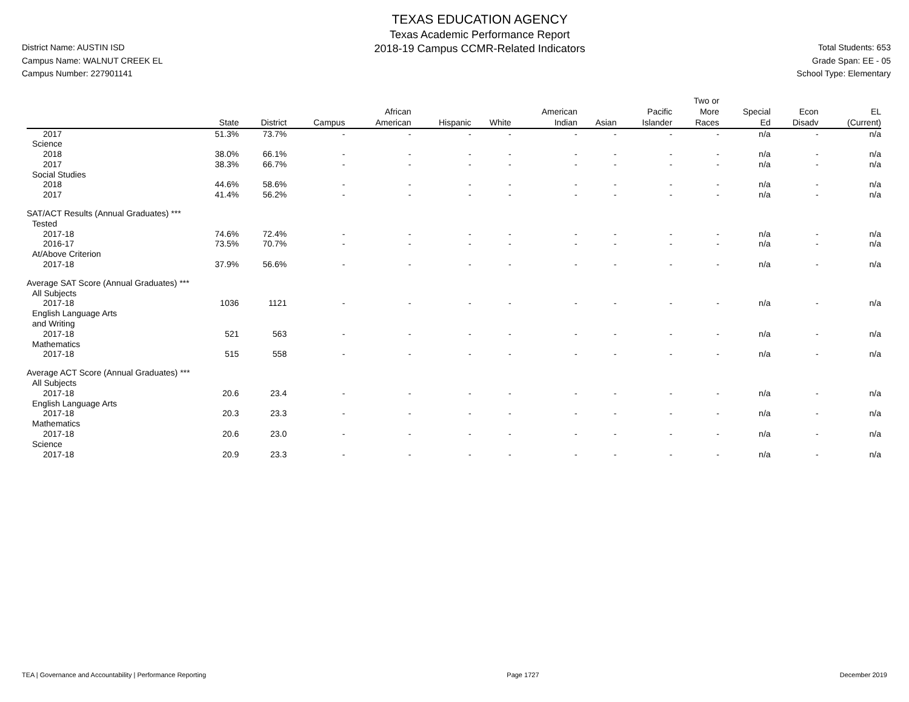District Name: AUSTIN ISD
Campus Name: WALNUT CREEK EL
Campus Number: 227901141
TEXAS EDUCATION AGENCY
Texas Academic Performance Report
2018-19 Campus CCMR-Related Indicators
Total Students: 653
Grade Span: EE - 05
School Type: Elementary
| | State | District | Campus | African American | Hispanic | White | American Indian | Asian | Pacific Islander | Two or More Races | Special Ed | Econ Disadv | EL (Current) |
| --- | --- | --- | --- | --- | --- | --- | --- | --- | --- | --- | --- | --- | --- |
| 2017 | 51.3% | 73.7% | - | - | - | - | - | - | - | - | n/a | - | n/a |
| Science | | | | | | | | | | | | | |
| 2018 | 38.0% | 66.1% | - | - | - | - | - | - | - | - | n/a | - | n/a |
| 2017 | 38.3% | 66.7% | - | - | - | - | - | - | - | - | n/a | - | n/a |
| Social Studies | | | | | | | | | | | | | |
| 2018 | 44.6% | 58.6% | - | - | - | - | - | - | - | - | n/a | - | n/a |
| 2017 | 41.4% | 56.2% | - | - | - | - | - | - | - | - | n/a | - | n/a |
| SAT/ACT Results (Annual Graduates) *** | | | | | | | | | | | | | |
| Tested | | | | | | | | | | | | | |
| 2017-18 | 74.6% | 72.4% | - | - | - | - | - | - | - | - | n/a | - | n/a |
| 2016-17 | 73.5% | 70.7% | - | - | - | - | - | - | - | - | n/a | - | n/a |
| At/Above Criterion | | | | | | | | | | | | | |
| 2017-18 | 37.9% | 56.6% | - | - | - | - | - | - | - | - | n/a | - | n/a |
| Average SAT Score (Annual Graduates) *** | | | | | | | | | | | | | |
| All Subjects | | | | | | | | | | | | | |
| 2017-18 | 1036 | 1121 | - | - | - | - | - | - | - | - | n/a | - | n/a |
| English Language Arts and Writing | | | | | | | | | | | | | |
| 2017-18 | 521 | 563 | - | - | - | - | - | - | - | - | n/a | - | n/a |
| Mathematics | | | | | | | | | | | | | |
| 2017-18 | 515 | 558 | - | - | - | - | - | - | - | - | n/a | - | n/a |
| Average ACT Score (Annual Graduates) *** | | | | | | | | | | | | | |
| All Subjects | | | | | | | | | | | | | |
| 2017-18 | 20.6 | 23.4 | - | - | - | - | - | - | - | - | n/a | - | n/a |
| English Language Arts | | | | | | | | | | | | | |
| 2017-18 | 20.3 | 23.3 | - | - | - | - | - | - | - | - | n/a | - | n/a |
| Mathematics | | | | | | | | | | | | | |
| 2017-18 | 20.6 | 23.0 | - | - | - | - | - | - | - | - | n/a | - | n/a |
| Science | | | | | | | | | | | | | |
| 2017-18 | 20.9 | 23.3 | - | - | - | - | - | - | - | - | n/a | - | n/a |
TEA | Governance and Accountability | Performance Reporting Page 1727 December 2019